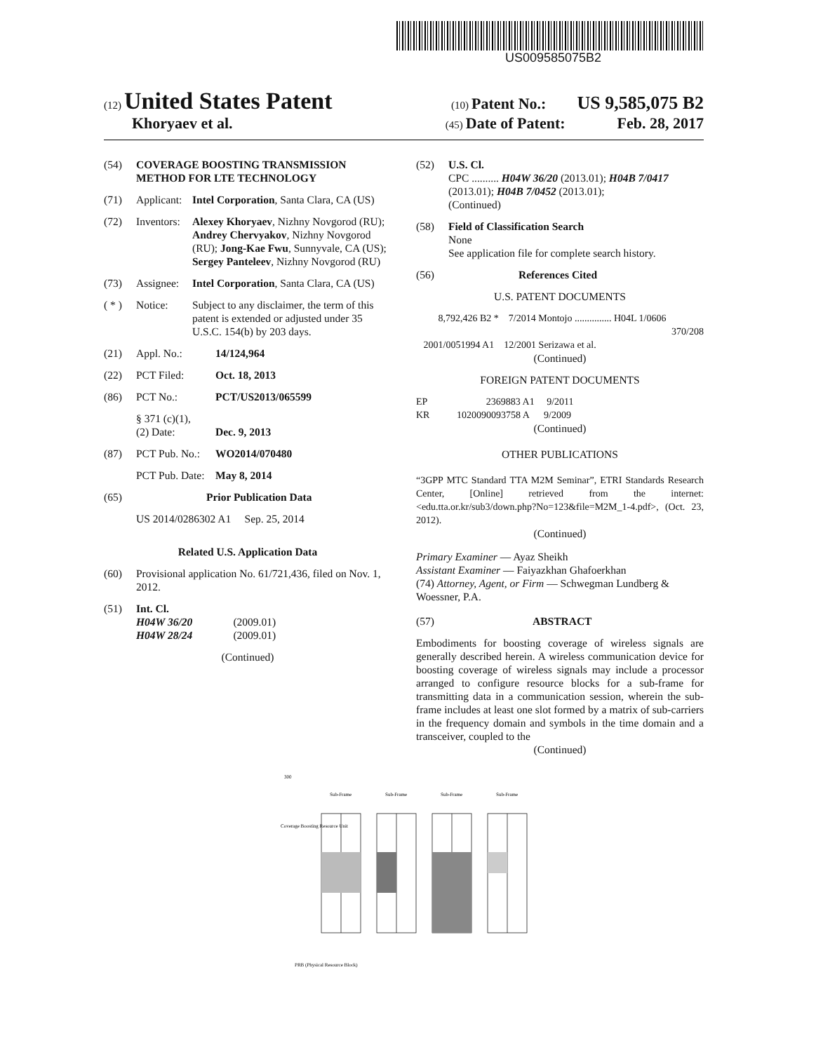US009585075B2
(12) United States Patent (10) Patent No.: US 9,585,075 B2
Khoryaev et al. (45) Date of Patent: Feb. 28, 2017
(54) COVERAGE BOOSTING TRANSMISSION METHOD FOR LTE TECHNOLOGY
(71) Applicant: Intel Corporation, Santa Clara, CA (US)
(72) Inventors: Alexey Khoryaev, Nizhny Novgorod (RU); Andrey Chervyakov, Nizhny Novgorod (RU); Jong-Kae Fwu, Sunnyvale, CA (US); Sergey Panteleev, Nizhny Novgorod (RU)
(73) Assignee: Intel Corporation, Santa Clara, CA (US)
( * ) Notice: Subject to any disclaimer, the term of this patent is extended or adjusted under 35 U.S.C. 154(b) by 203 days.
(21) Appl. No.: 14/124,964
(22) PCT Filed: Oct. 18, 2013
(86) PCT No.: PCT/US2013/065599
§ 371 (c)(1),
(2) Date:
Dec. 9, 2013
(87) PCT Pub. No.: WO2014/070480
PCT Pub. Date: May 8, 2014
(65) Prior Publication Data
US 2014/0286302 A1 Sep. 25, 2014
Related U.S. Application Data
(60) Provisional application No. 61/721,436, filed on Nov. 1, 2012.
(51) Int. Cl.
H04W 36/20 (2009.01)
H04W 28/24 (2009.01)
(Continued)
(52) U.S. Cl.
CPC .......... H04W 36/20 (2013.01); H04B 7/0417 (2013.01); H04B 7/0452 (2013.01);
(Continued)
(58) Field of Classification Search
None
See application file for complete search history.
(56) References Cited
U.S. PATENT DOCUMENTS
8,792,426 B2 * 7/2014 Montojo ............... H04L 1/0606
370/208
2001/0051994 A1 12/2001 Serizawa et al.
(Continued)
FOREIGN PATENT DOCUMENTS
EP 2369883 A1 9/2011
KR 1020090093758 A 9/2009
(Continued)
OTHER PUBLICATIONS
“3GPP MTC Standard TTA M2M Seminar”, ETRI Standards Research Center, [Online] retrieved from the internet: <edu.tta.or.kr/sub3/down.php?No=123&file=M2M_1-4.pdf>, (Oct. 23, 2012).
(Continued)
Primary Examiner — Ayaz Sheikh
Assistant Examiner — Faiyazkhan Ghafoerkhan
(74) Attorney, Agent, or Firm — Schwegman Lundberg & Woessner, P.A.
(57) ABSTRACT
Embodiments for boosting coverage of wireless signals are generally described herein. A wireless communication device for boosting coverage of wireless signals may include a processor arranged to configure resource blocks for a sub-frame for transmitting data in a communication session, wherein the sub-frame includes at least one slot formed by a matrix of sub-carriers in the frequency domain and symbols in the time domain and a transceiver, coupled to the
(Continued)
300
Sub-Frame
Sub-Frame
Sub-Frame
Sub-Frame
Coverage Boosting Resource Unit
PRB (Physical Resource Block)